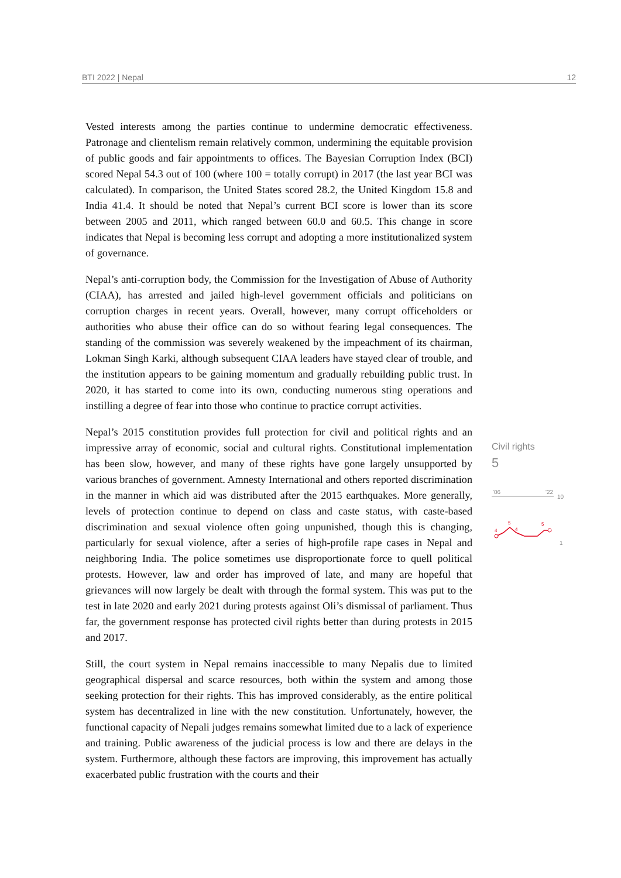BTI 2022 | Nepal 12
Vested interests among the parties continue to undermine democratic effectiveness. Patronage and clientelism remain relatively common, undermining the equitable provision of public goods and fair appointments to offices. The Bayesian Corruption Index (BCI) scored Nepal 54.3 out of 100 (where 100 = totally corrupt) in 2017 (the last year BCI was calculated). In comparison, the United States scored 28.2, the United Kingdom 15.8 and India 41.4. It should be noted that Nepal’s current BCI score is lower than its score between 2005 and 2011, which ranged between 60.0 and 60.5. This change in score indicates that Nepal is becoming less corrupt and adopting a more institutionalized system of governance.
Nepal’s anti-corruption body, the Commission for the Investigation of Abuse of Authority (CIAA), has arrested and jailed high-level government officials and politicians on corruption charges in recent years. Overall, however, many corrupt officeholders or authorities who abuse their office can do so without fearing legal consequences. The standing of the commission was severely weakened by the impeachment of its chairman, Lokman Singh Karki, although subsequent CIAA leaders have stayed clear of trouble, and the institution appears to be gaining momentum and gradually rebuilding public trust. In 2020, it has started to come into its own, conducting numerous sting operations and instilling a degree of fear into those who continue to practice corrupt activities.
Nepal’s 2015 constitution provides full protection for civil and political rights and an impressive array of economic, social and cultural rights. Constitutional implementation has been slow, however, and many of these rights have gone largely unsupported by various branches of government. Amnesty International and others reported discrimination in the manner in which aid was distributed after the 2015 earthquakes. More generally, levels of protection continue to depend on class and caste status, with caste-based discrimination and sexual violence often going unpunished, though this is changing, particularly for sexual violence, after a series of high-profile rape cases in Nepal and neighboring India. The police sometimes use disproportionate force to quell political protests. However, law and order has improved of late, and many are hopeful that grievances will now largely be dealt with through the formal system. This was put to the test in late 2020 and early 2021 during protests against Oli’s dismissal of parliament. Thus far, the government response has protected civil rights better than during protests in 2015 and 2017.
Still, the court system in Nepal remains inaccessible to many Nepalis due to limited geographical dispersal and scarce resources, both within the system and among those seeking protection for their rights. This has improved considerably, as the entire political system has decentralized in line with the new constitution. Unfortunately, however, the functional capacity of Nepali judges remains somewhat limited due to a lack of experience and training. Public awareness of the judicial process is low and there are delays in the system. Furthermore, although these factors are improving, this improvement has actually exacerbated public frustration with the courts and their
Civil rights
5
'06
'22
10
4
5
4
5
1